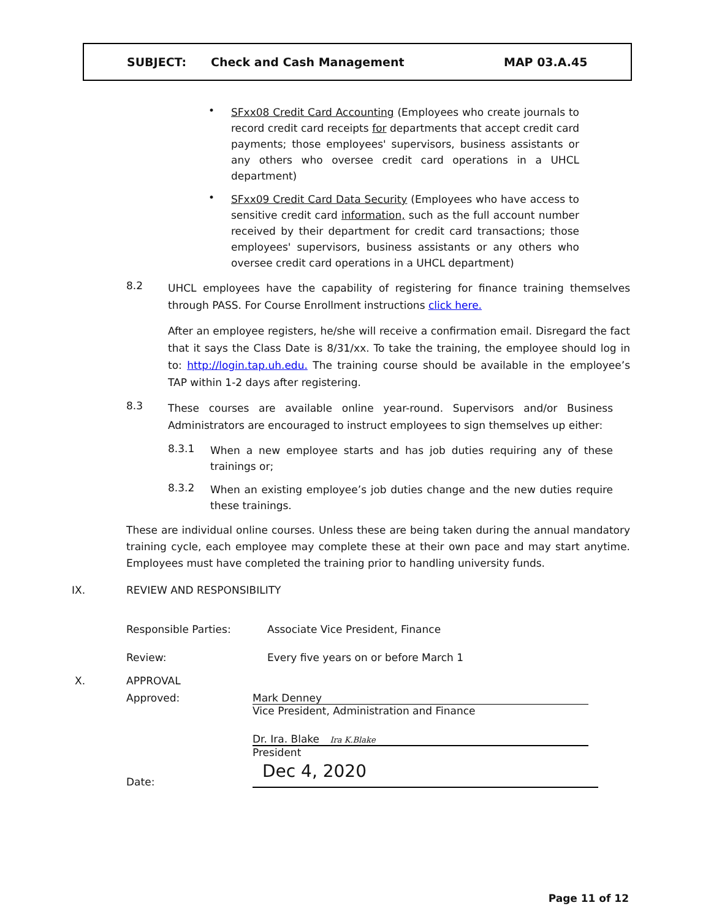SUBJECT: Check and Cash Management MAP 03.A.45
•
SFxx08 Credit Card Accounting (Employees who create journals to record credit card receipts for departments that accept credit card payments; those employees' supervisors, business assistants or any others who oversee credit card operations in a UHCL department)
•
SFxx09 Credit Card Data Security (Employees who have access to sensitive credit card information, such as the full account number received by their department for credit card transactions; those employees' supervisors, business assistants or any others who oversee credit card operations in a UHCL department)
8.2
UHCL employees have the capability of registering for finance training themselves through PASS. For Course Enrollment instructions click here.
After an employee registers, he/she will receive a confirmation email. Disregard the fact that it says the Class Date is 8/31/xx. To take the training, the employee should log in to: http://login.tap.uh.edu. The training course should be available in the employee’s TAP within 1-2 days after registering.
8.3
These courses are available online year-round. Supervisors and/or Business Administrators are encouraged to instruct employees to sign themselves up either:
8.3.1
When a new employee starts and has job duties requiring any of these trainings or;
8.3.2
When an existing employee’s job duties change and the new duties require these trainings.
These are individual online courses. Unless these are being taken during the annual mandatory training cycle, each employee may complete these at their own pace and may start anytime. Employees must have completed the training prior to handling university funds.
IX. REVIEW AND RESPONSIBILITY
Responsible Parties: Associate Vice President, Finance
Review: Every five years on or before March 1
X. APPROVAL
Approved: Mark Denney
Vice President, Administration and Finance
Dr. Ira. Blake Ira K.Blake
President
Date:
Dec 4, 2020
Page 11 of 12